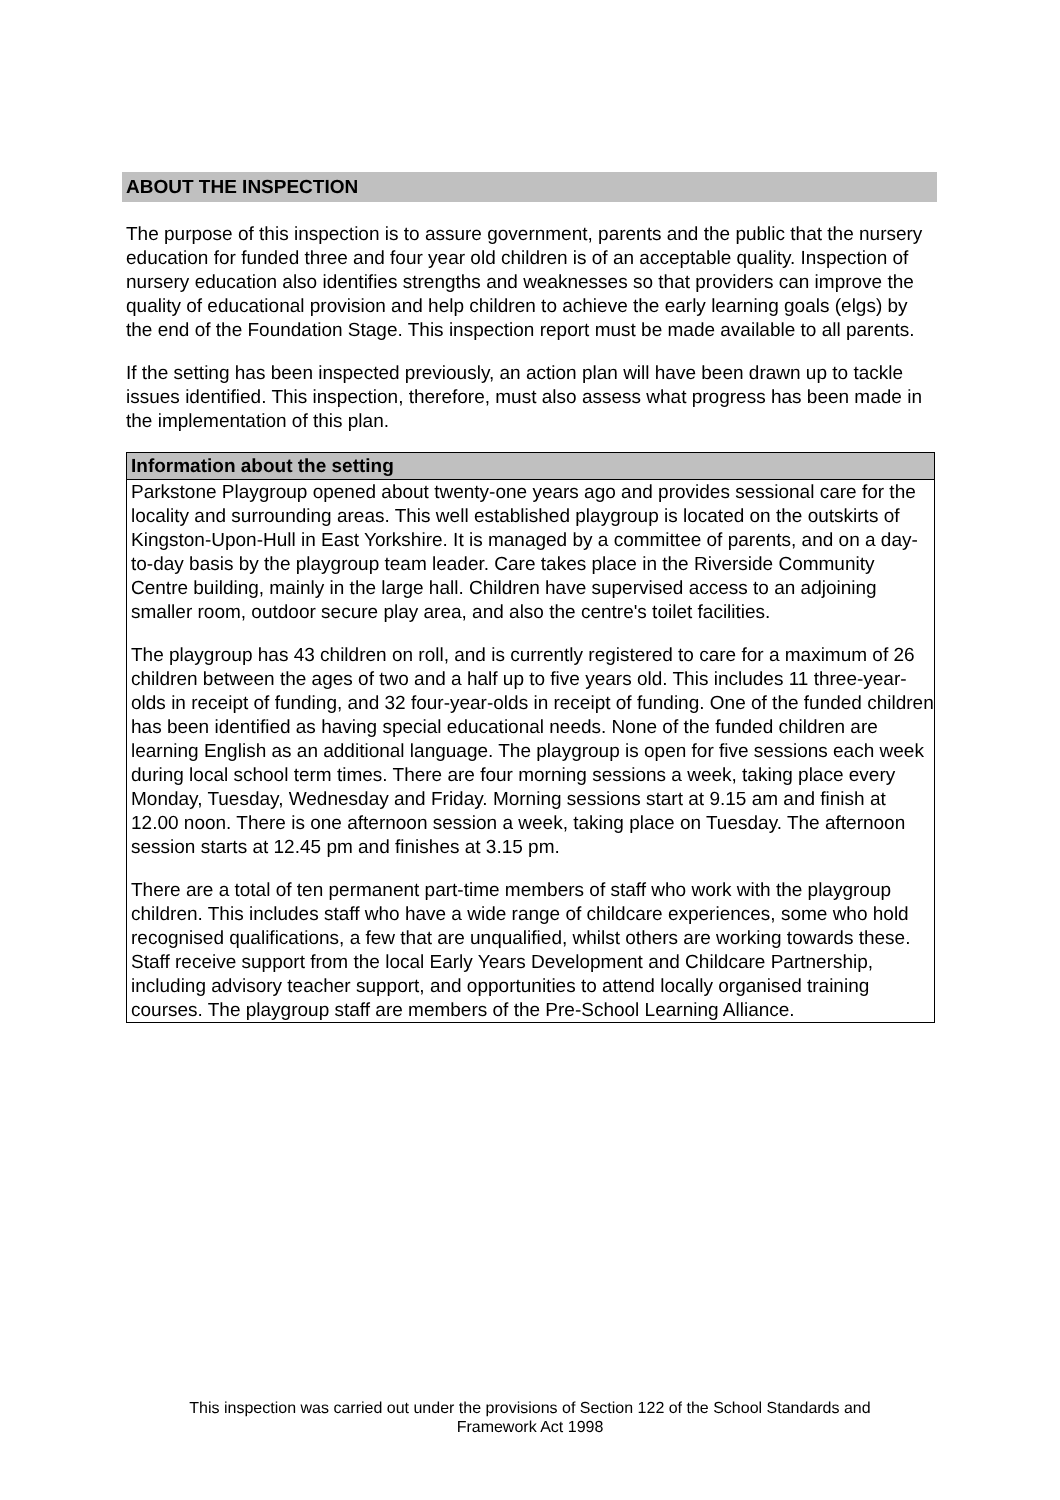ABOUT THE INSPECTION
The purpose of this inspection is to assure government, parents and the public that the nursery education for funded three and four year old children is of an acceptable quality. Inspection of nursery education also identifies strengths and weaknesses so that providers can improve the quality of educational provision and help children to achieve the early learning goals (elgs) by the end of the Foundation Stage. This inspection report must be made available to all parents.
If the setting has been inspected previously, an action plan will have been drawn up to tackle issues identified. This inspection, therefore, must also assess what progress has been made in the implementation of this plan.
Information about the setting
Parkstone Playgroup opened about twenty-one years ago and provides sessional care for the locality and surrounding areas. This well established playgroup is located on the outskirts of Kingston-Upon-Hull in East Yorkshire. It is managed by a committee of parents, and on a day-to-day basis by the playgroup team leader. Care takes place in the Riverside Community Centre building, mainly in the large hall. Children have supervised access to an adjoining smaller room, outdoor secure play area, and also the centre's toilet facilities.
The playgroup has 43 children on roll, and is currently registered to care for a maximum of 26 children between the ages of two and a half up to five years old. This includes 11 three-year-olds in receipt of funding, and 32 four-year-olds in receipt of funding. One of the funded children has been identified as having special educational needs. None of the funded children are learning English as an additional language. The playgroup is open for five sessions each week during local school term times. There are four morning sessions a week, taking place every Monday, Tuesday, Wednesday and Friday. Morning sessions start at 9.15 am and finish at 12.00 noon. There is one afternoon session a week, taking place on Tuesday. The afternoon session starts at 12.45 pm and finishes at 3.15 pm.
There are a total of ten permanent part-time members of staff who work with the playgroup children. This includes staff who have a wide range of childcare experiences, some who hold recognised qualifications, a few that are unqualified, whilst others are working towards these. Staff receive support from the local Early Years Development and Childcare Partnership, including advisory teacher support, and opportunities to attend locally organised training courses. The playgroup staff are members of the Pre-School Learning Alliance.
This inspection was carried out under the provisions of Section 122 of the School Standards and
Framework Act 1998